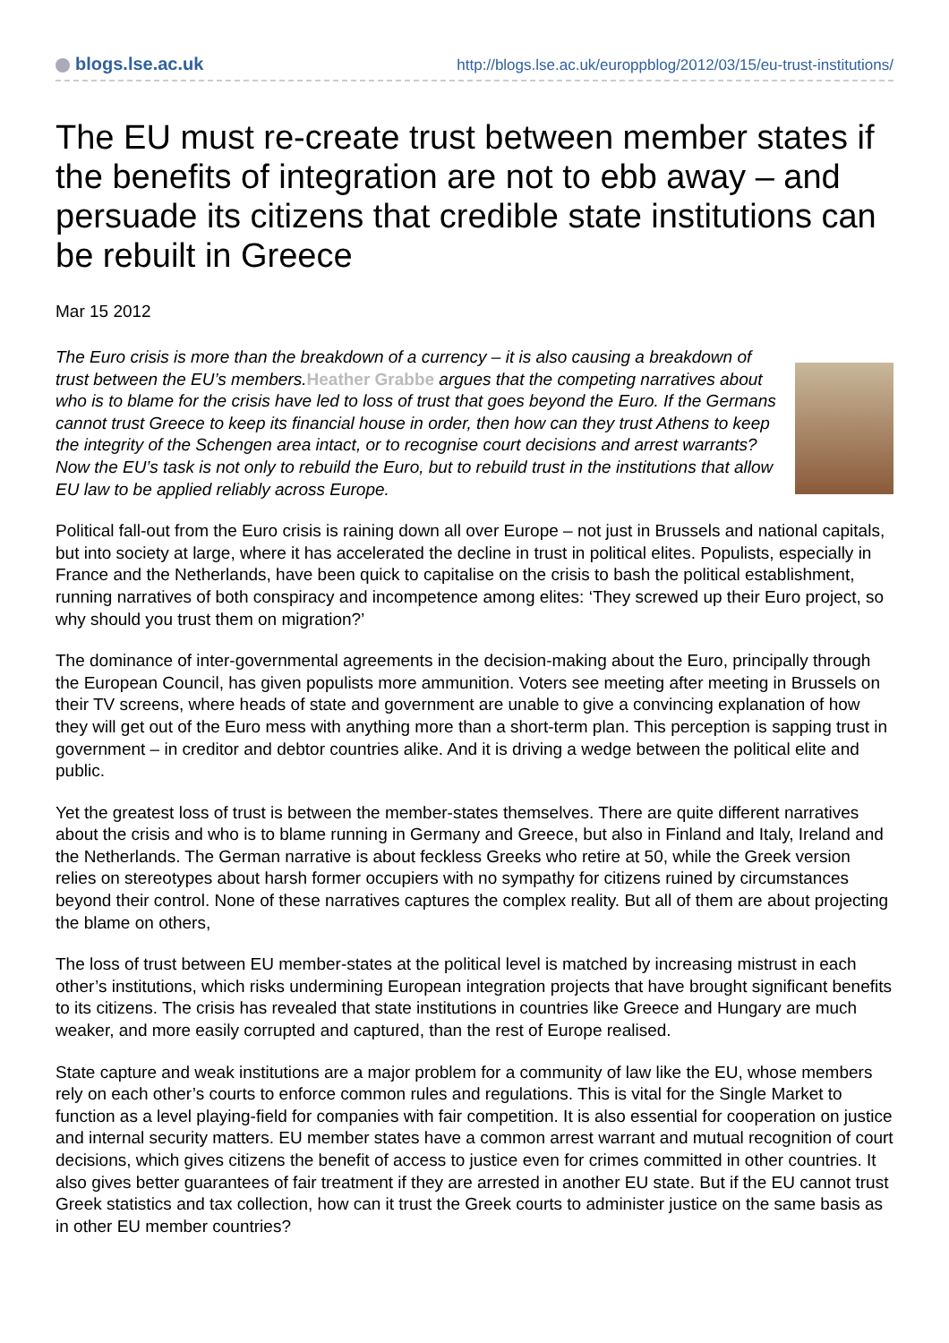blogs.lse.ac.uk
http://blogs.lse.ac.uk/europpblog/2012/03/15/eu-trust-institutions/
The EU must re-create trust between member states if the benefits of integration are not to ebb away – and persuade its citizens that credible state institutions can be rebuilt in Greece
Mar 15 2012
The Euro crisis is more than the breakdown of a currency – it is also causing a breakdown of trust between the EU’s members.Heather Grabbe argues that the competing narratives about who is to blame for the crisis have led to loss of trust that goes beyond the Euro. If the Germans cannot trust Greece to keep its financial house in order, then how can they trust Athens to keep the integrity of the Schengen area intact, or to recognise court decisions and arrest warrants? Now the EU’s task is not only to rebuild the Euro, but to rebuild trust in the institutions that allow EU law to be applied reliably across Europe.
Political fall-out from the Euro crisis is raining down all over Europe – not just in Brussels and national capitals, but into society at large, where it has accelerated the decline in trust in political elites. Populists, especially in France and the Netherlands, have been quick to capitalise on the crisis to bash the political establishment, running narratives of both conspiracy and incompetence among elites: ‘They screwed up their Euro project, so why should you trust them on migration?’
The dominance of inter-governmental agreements in the decision-making about the Euro, principally through the European Council, has given populists more ammunition. Voters see meeting after meeting in Brussels on their TV screens, where heads of state and government are unable to give a convincing explanation of how they will get out of the Euro mess with anything more than a short-term plan. This perception is sapping trust in government – in creditor and debtor countries alike. And it is driving a wedge between the political elite and public.
Yet the greatest loss of trust is between the member-states themselves. There are quite different narratives about the crisis and who is to blame running in Germany and Greece, but also in Finland and Italy, Ireland and the Netherlands. The German narrative is about feckless Greeks who retire at 50, while the Greek version relies on stereotypes about harsh former occupiers with no sympathy for citizens ruined by circumstances beyond their control. None of these narratives captures the complex reality. But all of them are about projecting the blame on others,
The loss of trust between EU member-states at the political level is matched by increasing mistrust in each other’s institutions, which risks undermining European integration projects that have brought significant benefits to its citizens. The crisis has revealed that state institutions in countries like Greece and Hungary are much weaker, and more easily corrupted and captured, than the rest of Europe realised.
State capture and weak institutions are a major problem for a community of law like the EU, whose members rely on each other’s courts to enforce common rules and regulations. This is vital for the Single Market to function as a level playing-field for companies with fair competition. It is also essential for cooperation on justice and internal security matters. EU member states have a common arrest warrant and mutual recognition of court decisions, which gives citizens the benefit of access to justice even for crimes committed in other countries. It also gives better guarantees of fair treatment if they are arrested in another EU state. But if the EU cannot trust Greek statistics and tax collection, how can it trust the Greek courts to administer justice on the same basis as in other EU member countries?